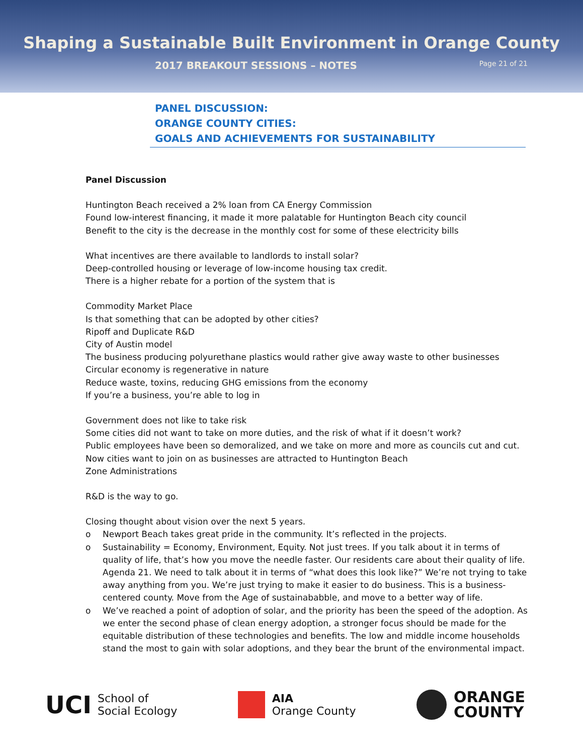Shaping a Sustainable Built Environment in Orange County
2017 BREAKOUT SESSIONS – NOTES Page 21 of 21
PANEL DISCUSSION:
ORANGE COUNTY CITIES:
GOALS AND ACHIEVEMENTS FOR SUSTAINABILITY
Panel Discussion
Huntington Beach received a 2% loan from CA Energy Commission
Found low-interest financing, it made it more palatable for Huntington Beach city council
Benefit to the city is the decrease in the monthly cost for some of these electricity bills
What incentives are there available to landlords to install solar?
Deep-controlled housing or leverage of low-income housing tax credit.
There is a higher rebate for a portion of the system that is
Commodity Market Place
Is that something that can be adopted by other cities?
Ripoff and Duplicate R&D
City of Austin model
The business producing polyurethane plastics would rather give away waste to other businesses
Circular economy is regenerative in nature
Reduce waste, toxins, reducing GHG emissions from the economy
If you’re a business, you’re able to log in
Government does not like to take risk
Some cities did not want to take on more duties, and the risk of what if it doesn’t work?
Public employees have been so demoralized, and we take on more and more as councils cut and cut.
Now cities want to join on as businesses are attracted to Huntington Beach
Zone Administrations
R&D is the way to go.
Closing thought about vision over the next 5 years.
o Newport Beach takes great pride in the community. It’s reflected in the projects.
o Sustainability = Economy, Environment, Equity. Not just trees. If you talk about it in terms of quality of life, that’s how you move the needle faster. Our residents care about their quality of life. Agenda 21. We need to talk about it in terms of “what does this look like?” We’re not trying to take away anything from you. We’re just trying to make it easier to do business. This is a business-centered county. Move from the Age of sustainababble, and move to a better way of life.
o We’ve reached a point of adoption of solar, and the priority has been the speed of the adoption. As we enter the second phase of clean energy adoption, a stronger focus should be made for the equitable distribution of these technologies and benefits. The low and middle income households stand the most to gain with solar adoptions, and they bear the brunt of the environmental impact.
UCI School of
Social Ecology
AIA
Orange County
ORANGE
COUNTY